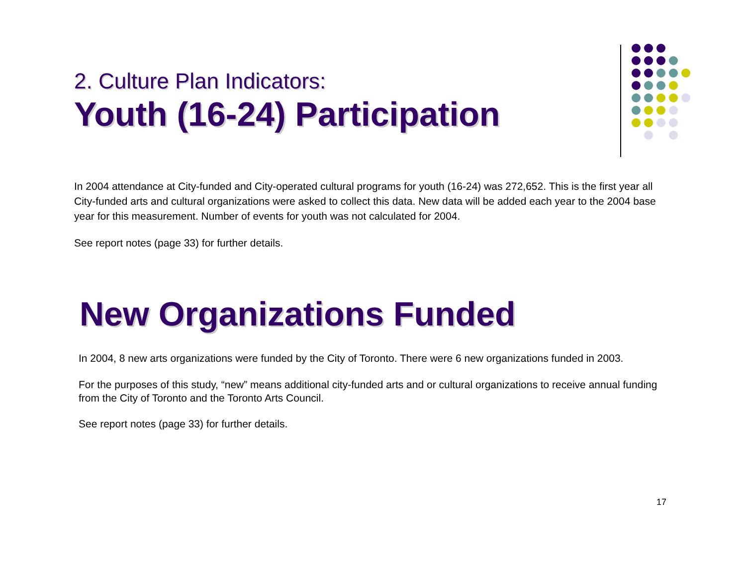2. Culture Plan Indicators:
Youth (16-24) Participation
In 2004 attendance at City-funded and City-operated cultural programs for youth (16-24) was 272,652. This is the first year all City-funded arts and cultural organizations were asked to collect this data. New data will be added each year to the 2004 base year for this measurement. Number of events for youth was not calculated for 2004.
See report notes (page 33) for further details.
New Organizations Funded
In 2004, 8 new arts organizations were funded by the City of Toronto. There were 6 new organizations funded in 2003.
For the purposes of this study, “new” means additional city-funded arts and or cultural organizations to receive annual funding from the City of Toronto and the Toronto Arts Council.
See report notes (page 33) for further details.
17